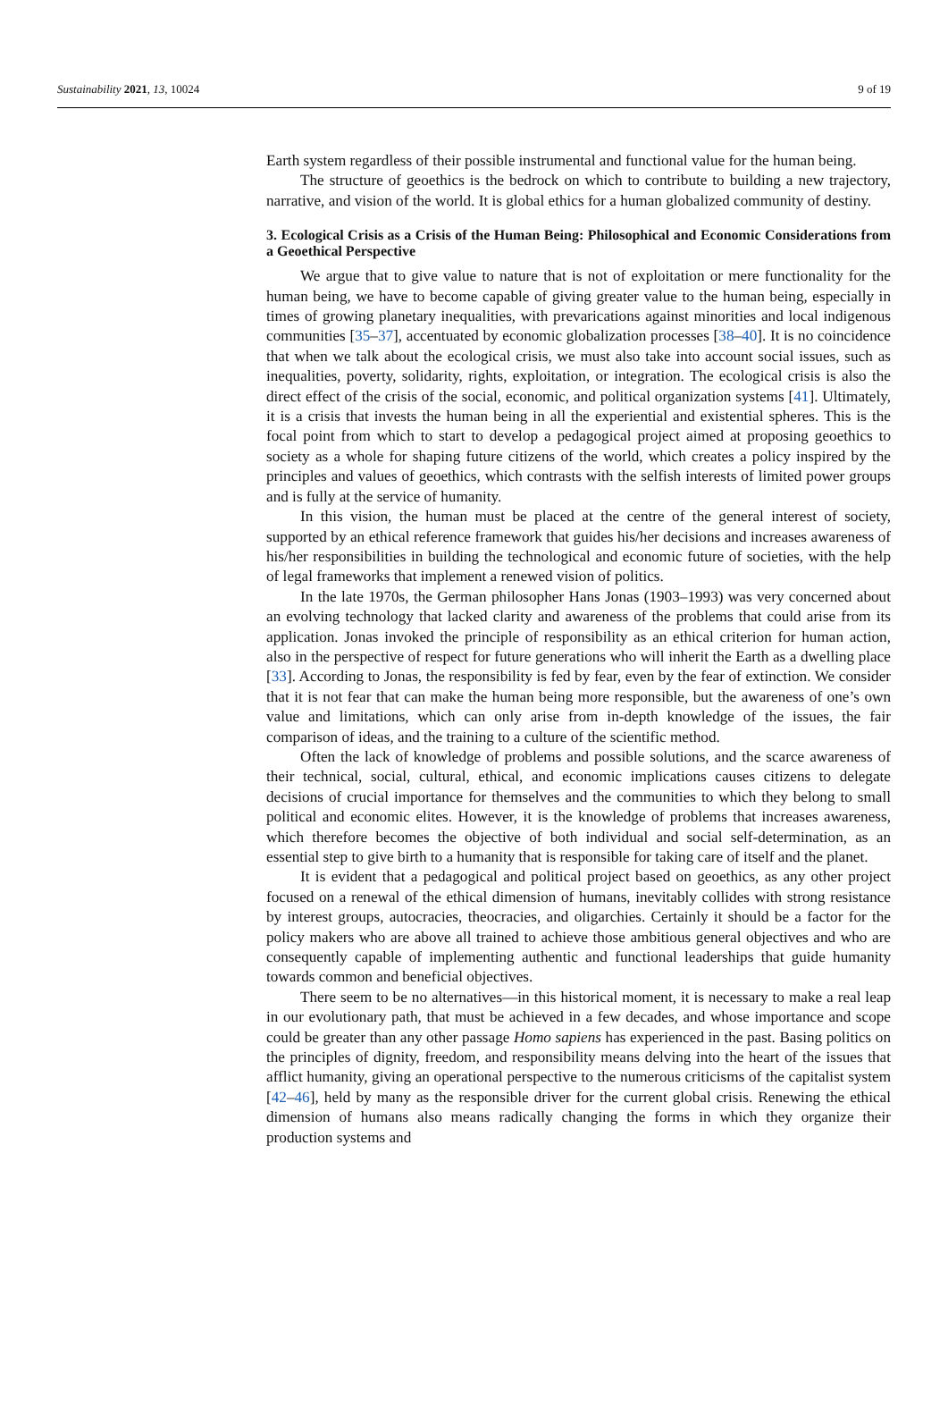Sustainability 2021, 13, 10024 9 of 19
Earth system regardless of their possible instrumental and functional value for the human being.
The structure of geoethics is the bedrock on which to contribute to building a new trajectory, narrative, and vision of the world. It is global ethics for a human globalized community of destiny.
3. Ecological Crisis as a Crisis of the Human Being: Philosophical and Economic Considerations from a Geoethical Perspective
We argue that to give value to nature that is not of exploitation or mere functionality for the human being, we have to become capable of giving greater value to the human being, especially in times of growing planetary inequalities, with prevarications against minorities and local indigenous communities [35–37], accentuated by economic globalization processes [38–40]. It is no coincidence that when we talk about the ecological crisis, we must also take into account social issues, such as inequalities, poverty, solidarity, rights, exploitation, or integration. The ecological crisis is also the direct effect of the crisis of the social, economic, and political organization systems [41]. Ultimately, it is a crisis that invests the human being in all the experiential and existential spheres. This is the focal point from which to start to develop a pedagogical project aimed at proposing geoethics to society as a whole for shaping future citizens of the world, which creates a policy inspired by the principles and values of geoethics, which contrasts with the selfish interests of limited power groups and is fully at the service of humanity.
In this vision, the human must be placed at the centre of the general interest of society, supported by an ethical reference framework that guides his/her decisions and increases awareness of his/her responsibilities in building the technological and economic future of societies, with the help of legal frameworks that implement a renewed vision of politics.
In the late 1970s, the German philosopher Hans Jonas (1903–1993) was very concerned about an evolving technology that lacked clarity and awareness of the problems that could arise from its application. Jonas invoked the principle of responsibility as an ethical criterion for human action, also in the perspective of respect for future generations who will inherit the Earth as a dwelling place [33]. According to Jonas, the responsibility is fed by fear, even by the fear of extinction. We consider that it is not fear that can make the human being more responsible, but the awareness of one’s own value and limitations, which can only arise from in-depth knowledge of the issues, the fair comparison of ideas, and the training to a culture of the scientific method.
Often the lack of knowledge of problems and possible solutions, and the scarce awareness of their technical, social, cultural, ethical, and economic implications causes citizens to delegate decisions of crucial importance for themselves and the communities to which they belong to small political and economic elites. However, it is the knowledge of problems that increases awareness, which therefore becomes the objective of both individual and social self-determination, as an essential step to give birth to a humanity that is responsible for taking care of itself and the planet.
It is evident that a pedagogical and political project based on geoethics, as any other project focused on a renewal of the ethical dimension of humans, inevitably collides with strong resistance by interest groups, autocracies, theocracies, and oligarchies. Certainly it should be a factor for the policy makers who are above all trained to achieve those ambitious general objectives and who are consequently capable of implementing authentic and functional leaderships that guide humanity towards common and beneficial objectives.
There seem to be no alternatives—in this historical moment, it is necessary to make a real leap in our evolutionary path, that must be achieved in a few decades, and whose importance and scope could be greater than any other passage Homo sapiens has experienced in the past. Basing politics on the principles of dignity, freedom, and responsibility means delving into the heart of the issues that afflict humanity, giving an operational perspective to the numerous criticisms of the capitalist system [42–46], held by many as the responsible driver for the current global crisis. Renewing the ethical dimension of humans also means radically changing the forms in which they organize their production systems and